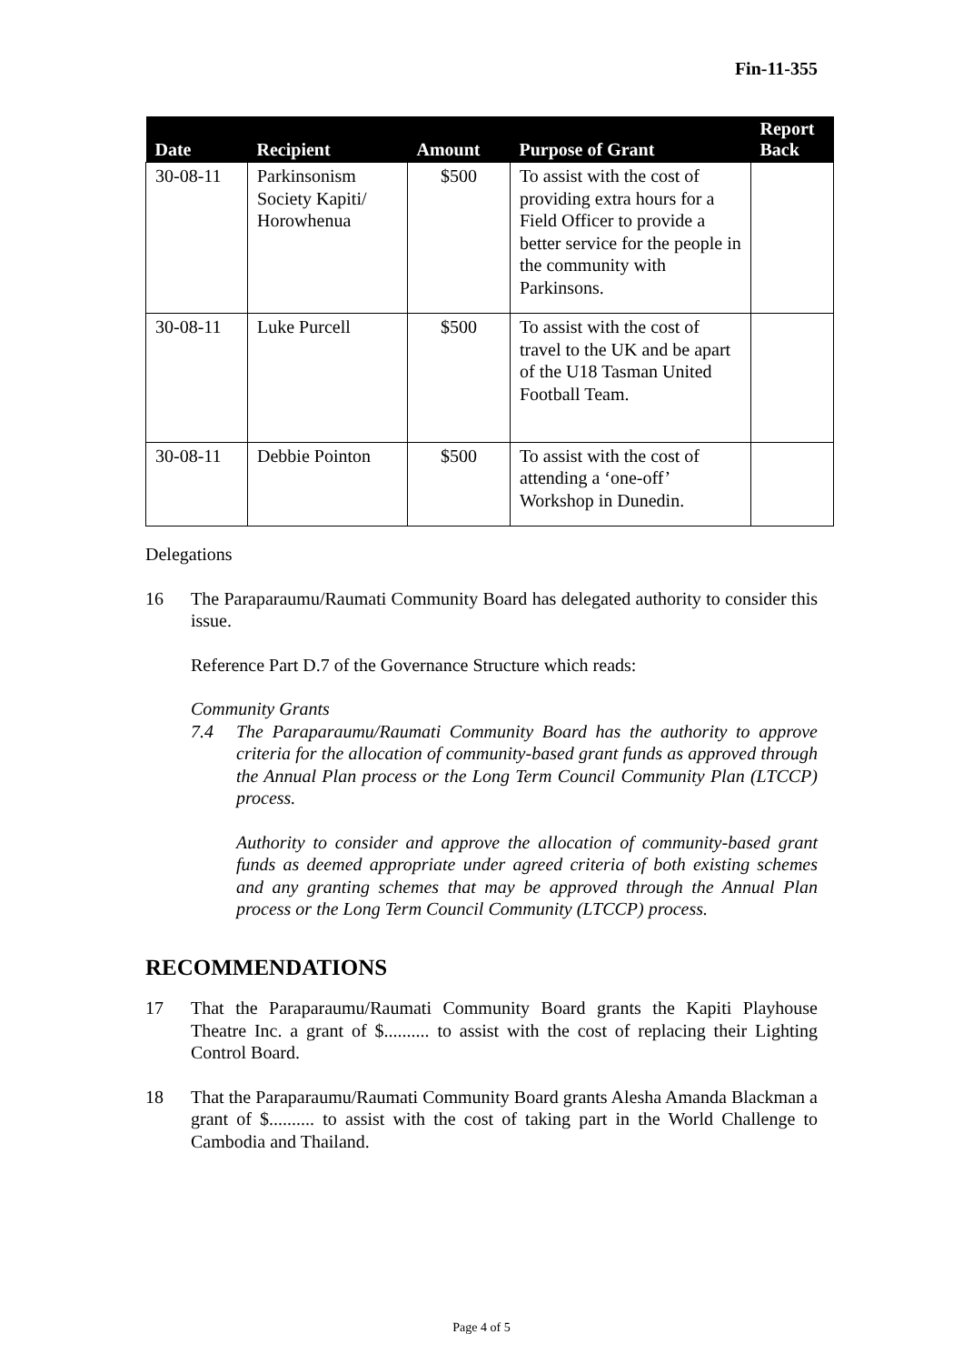Fin-11-355
| Date | Recipient | Amount | Purpose of Grant | Report Back |
| --- | --- | --- | --- | --- |
| 30-08-11 | Parkinsonism Society Kapiti/ Horowhenua | $500 | To assist with the cost of providing extra hours for a Field Officer to provide a better service for the people in the community with Parkinsons. | |
| 30-08-11 | Luke Purcell | $500 | To assist with the cost of travel to the UK and be apart of the U18 Tasman United Football Team. | |
| 30-08-11 | Debbie Pointon | $500 | To assist with the cost of attending a ‘one-off’ Workshop in Dunedin. | |
Delegations
16 The Paraparaumu/Raumati Community Board has delegated authority to consider this issue.
Reference Part D.7 of the Governance Structure which reads:
Community Grants
7.4 The Paraparaumu/Raumati Community Board has the authority to approve criteria for the allocation of community-based grant funds as approved through the Annual Plan process or the Long Term Council Community Plan (LTCCP) process.
Authority to consider and approve the allocation of community-based grant funds as deemed appropriate under agreed criteria of both existing schemes and any granting schemes that may be approved through the Annual Plan process or the Long Term Council Community (LTCCP) process.
RECOMMENDATIONS
17 That the Paraparaumu/Raumati Community Board grants the Kapiti Playhouse Theatre Inc. a grant of $.......... to assist with the cost of replacing their Lighting Control Board.
18 That the Paraparaumu/Raumati Community Board grants Alesha Amanda Blackman a grant of $.......... to assist with the cost of taking part in the World Challenge to Cambodia and Thailand.
Page 4 of 5